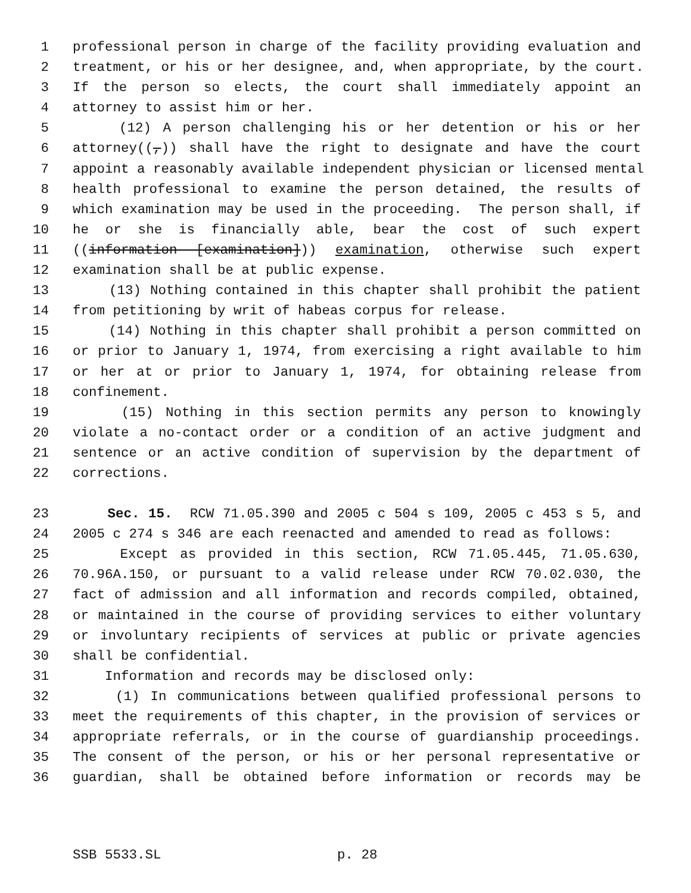1 professional person in charge of the facility providing evaluation and
2 treatment, or his or her designee, and, when appropriate, by the court.
3 If the person so elects, the court shall immediately appoint an
4 attorney to assist him or her.
5 (12) A person challenging his or her detention or his or her
6 attorney((,)) shall have the right to designate and have the court
7 appoint a reasonably available independent physician or licensed mental
8 health professional to examine the person detained, the results of
9 which examination may be used in the proceeding. The person shall, if
10 he or she is financially able, bear the cost of such expert
11 ((information [examination])) examination, otherwise such expert
12 examination shall be at public expense.
13 (13) Nothing contained in this chapter shall prohibit the patient
14 from petitioning by writ of habeas corpus for release.
15 (14) Nothing in this chapter shall prohibit a person committed on
16 or prior to January 1, 1974, from exercising a right available to him
17 or her at or prior to January 1, 1974, for obtaining release from
18 confinement.
19 (15) Nothing in this section permits any person to knowingly
20 violate a no-contact order or a condition of an active judgment and
21 sentence or an active condition of supervision by the department of
22 corrections.
23 Sec. 15. RCW 71.05.390 and 2005 c 504 s 109, 2005 c 453 s 5, and
24 2005 c 274 s 346 are each reenacted and amended to read as follows:
25 Except as provided in this section, RCW 71.05.445, 71.05.630,
26 70.96A.150, or pursuant to a valid release under RCW 70.02.030, the
27 fact of admission and all information and records compiled, obtained,
28 or maintained in the course of providing services to either voluntary
29 or involuntary recipients of services at public or private agencies
30 shall be confidential.
31 Information and records may be disclosed only:
32 (1) In communications between qualified professional persons to
33 meet the requirements of this chapter, in the provision of services or
34 appropriate referrals, or in the course of guardianship proceedings.
35 The consent of the person, or his or her personal representative or
36 guardian, shall be obtained before information or records may be
SSB 5533.SL p. 28